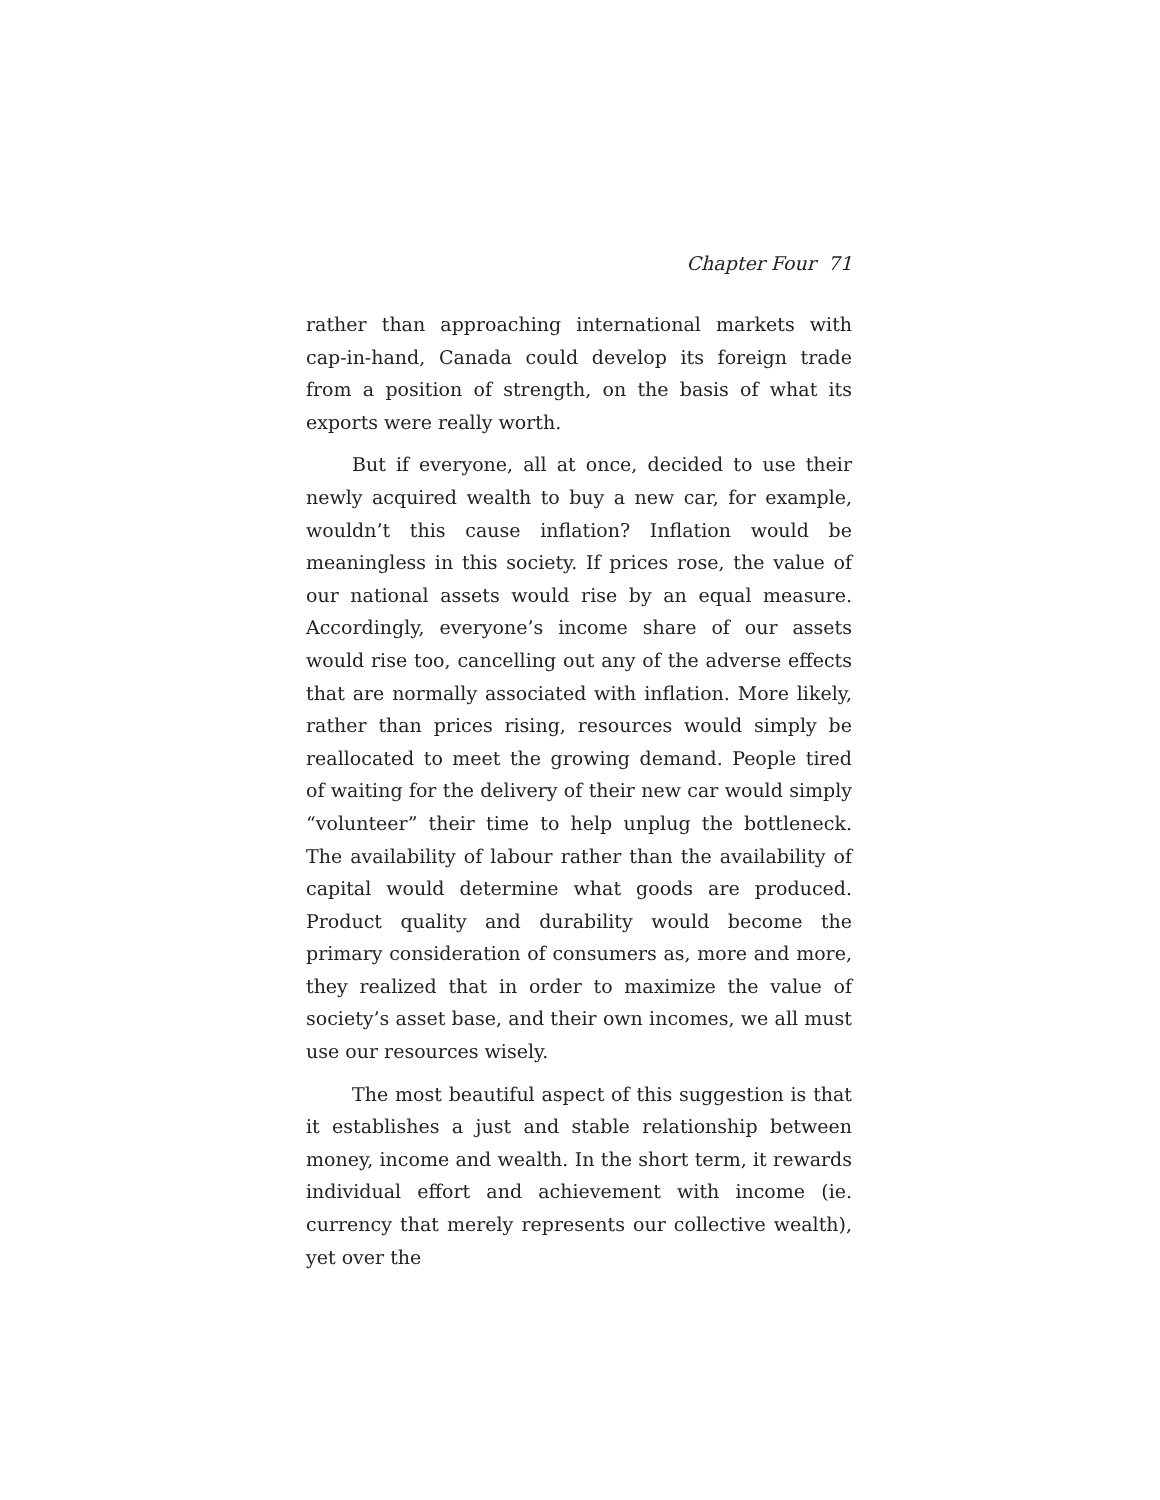Chapter Four 71
rather than approaching international markets with cap-in-hand, Canada could develop its foreign trade from a position of strength, on the basis of what its exports were really worth.
But if everyone, all at once, decided to use their newly acquired wealth to buy a new car, for example, wouldn’t this cause inflation? Inflation would be meaningless in this society. If prices rose, the value of our national assets would rise by an equal measure. Accordingly, everyone’s income share of our assets would rise too, cancelling out any of the adverse effects that are normally associated with inflation. More likely, rather than prices rising, resources would simply be reallocated to meet the growing demand. People tired of waiting for the delivery of their new car would simply “volunteer” their time to help unplug the bottleneck. The availability of labour rather than the availability of capital would determine what goods are produced. Product quality and durability would become the primary consideration of consumers as, more and more, they realized that in order to maximize the value of society’s asset base, and their own incomes, we all must use our resources wisely.
The most beautiful aspect of this suggestion is that it establishes a just and stable relationship between money, income and wealth. In the short term, it rewards individual effort and achievement with income (ie. currency that merely represents our collective wealth), yet over the